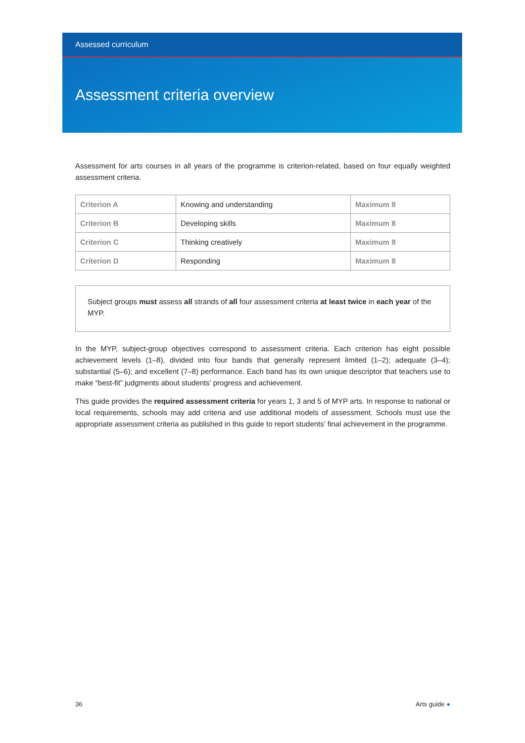Assessed curriculum
Assessment criteria overview
Assessment for arts courses in all years of the programme is criterion-related, based on four equally weighted assessment criteria.
| Criterion A | Knowing and understanding | Maximum 8 |
| Criterion B | Developing skills | Maximum 8 |
| Criterion C | Thinking creatively | Maximum 8 |
| Criterion D | Responding | Maximum 8 |
Subject groups must assess all strands of all four assessment criteria at least twice in each year of the MYP.
In the MYP, subject-group objectives correspond to assessment criteria. Each criterion has eight possible achievement levels (1–8), divided into four bands that generally represent limited (1–2); adequate (3–4); substantial (5–6); and excellent (7–8) performance. Each band has its own unique descriptor that teachers use to make “best-fit” judgments about students’ progress and achievement.
This guide provides the required assessment criteria for years 1, 3 and 5 of MYP arts. In response to national or local requirements, schools may add criteria and use additional models of assessment. Schools must use the appropriate assessment criteria as published in this guide to report students’ final achievement in the programme.
36 Arts guide ●